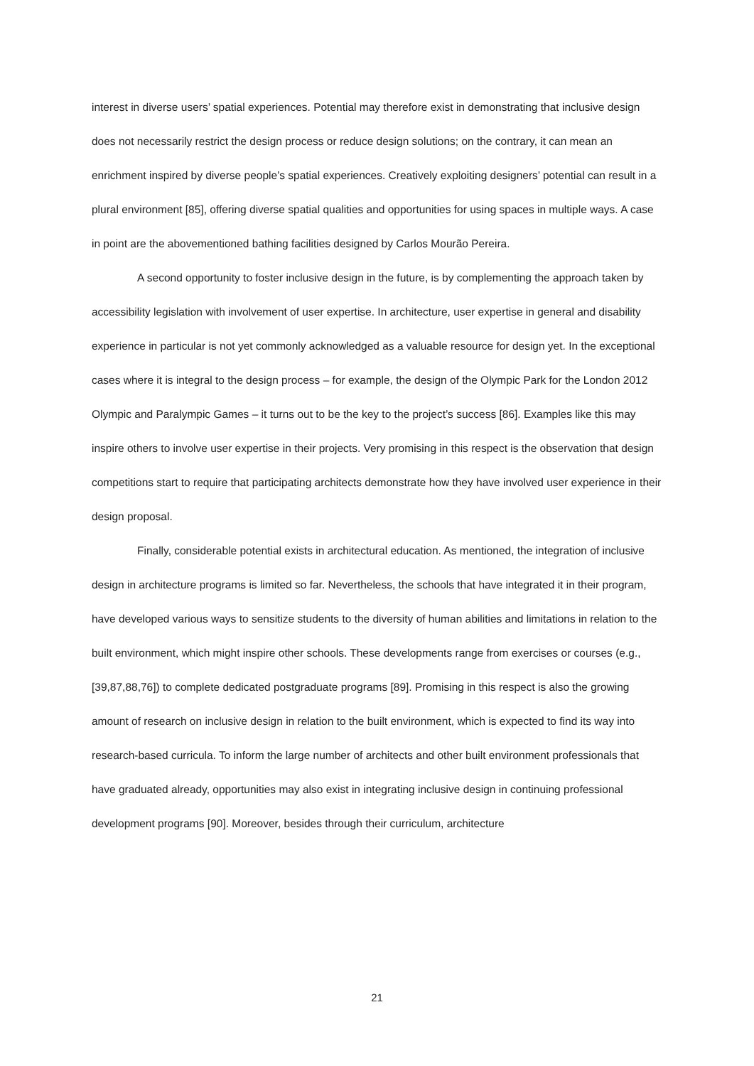interest in diverse users’ spatial experiences. Potential may therefore exist in demonstrating that inclusive design does not necessarily restrict the design process or reduce design solutions; on the contrary, it can mean an enrichment inspired by diverse people’s spatial experiences. Creatively exploiting designers’ potential can result in a plural environment [85], offering diverse spatial qualities and opportunities for using spaces in multiple ways. A case in point are the abovementioned bathing facilities designed by Carlos Mourão Pereira.
A second opportunity to foster inclusive design in the future, is by complementing the approach taken by accessibility legislation with involvement of user expertise. In architecture, user expertise in general and disability experience in particular is not yet commonly acknowledged as a valuable resource for design yet. In the exceptional cases where it is integral to the design process – for example, the design of the Olympic Park for the London 2012 Olympic and Paralympic Games – it turns out to be the key to the project’s success [86]. Examples like this may inspire others to involve user expertise in their projects. Very promising in this respect is the observation that design competitions start to require that participating architects demonstrate how they have involved user experience in their design proposal.
Finally, considerable potential exists in architectural education. As mentioned, the integration of inclusive design in architecture programs is limited so far. Nevertheless, the schools that have integrated it in their program, have developed various ways to sensitize students to the diversity of human abilities and limitations in relation to the built environment, which might inspire other schools. These developments range from exercises or courses (e.g., [39,87,88,76]) to complete dedicated postgraduate programs [89]. Promising in this respect is also the growing amount of research on inclusive design in relation to the built environment, which is expected to find its way into research-based curricula. To inform the large number of architects and other built environment professionals that have graduated already, opportunities may also exist in integrating inclusive design in continuing professional development programs [90]. Moreover, besides through their curriculum, architecture
21